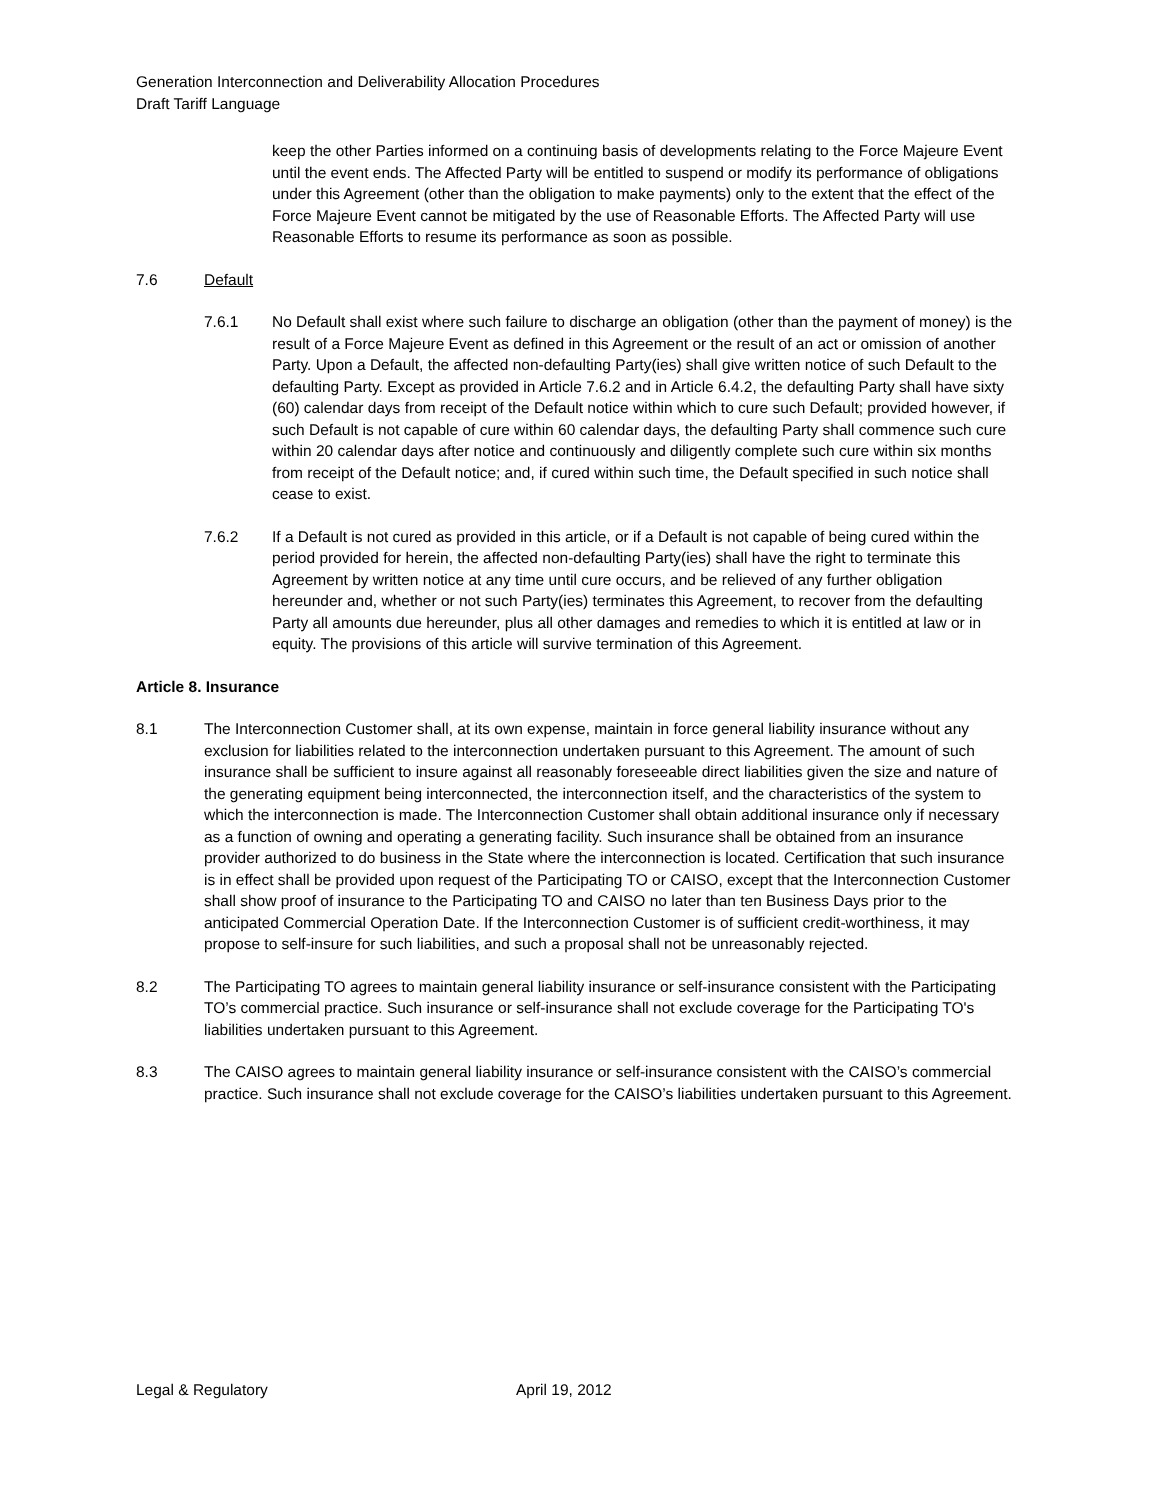Generation Interconnection and Deliverability Allocation Procedures
Draft Tariff Language
keep the other Parties informed on a continuing basis of developments relating to the Force Majeure Event until the event ends. The Affected Party will be entitled to suspend or modify its performance of obligations under this Agreement (other than the obligation to make payments) only to the extent that the effect of the Force Majeure Event cannot be mitigated by the use of Reasonable Efforts. The Affected Party will use Reasonable Efforts to resume its performance as soon as possible.
7.6 Default
7.6.1 No Default shall exist where such failure to discharge an obligation (other than the payment of money) is the result of a Force Majeure Event as defined in this Agreement or the result of an act or omission of another Party. Upon a Default, the affected non-defaulting Party(ies) shall give written notice of such Default to the defaulting Party. Except as provided in Article 7.6.2 and in Article 6.4.2, the defaulting Party shall have sixty (60) calendar days from receipt of the Default notice within which to cure such Default; provided however, if such Default is not capable of cure within 60 calendar days, the defaulting Party shall commence such cure within 20 calendar days after notice and continuously and diligently complete such cure within six months from receipt of the Default notice; and, if cured within such time, the Default specified in such notice shall cease to exist.
7.6.2 If a Default is not cured as provided in this article, or if a Default is not capable of being cured within the period provided for herein, the affected non-defaulting Party(ies) shall have the right to terminate this Agreement by written notice at any time until cure occurs, and be relieved of any further obligation hereunder and, whether or not such Party(ies) terminates this Agreement, to recover from the defaulting Party all amounts due hereunder, plus all other damages and remedies to which it is entitled at law or in equity. The provisions of this article will survive termination of this Agreement.
Article 8. Insurance
8.1 The Interconnection Customer shall, at its own expense, maintain in force general liability insurance without any exclusion for liabilities related to the interconnection undertaken pursuant to this Agreement. The amount of such insurance shall be sufficient to insure against all reasonably foreseeable direct liabilities given the size and nature of the generating equipment being interconnected, the interconnection itself, and the characteristics of the system to which the interconnection is made. The Interconnection Customer shall obtain additional insurance only if necessary as a function of owning and operating a generating facility. Such insurance shall be obtained from an insurance provider authorized to do business in the State where the interconnection is located. Certification that such insurance is in effect shall be provided upon request of the Participating TO or CAISO, except that the Interconnection Customer shall show proof of insurance to the Participating TO and CAISO no later than ten Business Days prior to the anticipated Commercial Operation Date. If the Interconnection Customer is of sufficient credit-worthiness, it may propose to self-insure for such liabilities, and such a proposal shall not be unreasonably rejected.
8.2 The Participating TO agrees to maintain general liability insurance or self-insurance consistent with the Participating TO’s commercial practice. Such insurance or self-insurance shall not exclude coverage for the Participating TO's liabilities undertaken pursuant to this Agreement.
8.3 The CAISO agrees to maintain general liability insurance or self-insurance consistent with the CAISO’s commercial practice. Such insurance shall not exclude coverage for the CAISO’s liabilities undertaken pursuant to this Agreement.
Legal & Regulatory April 19, 2012